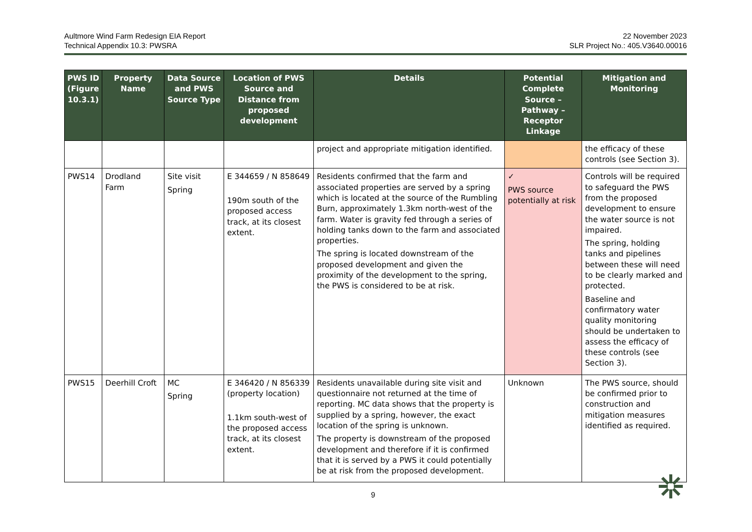Aultmore Wind Farm Redesign EIA Report
Technical Appendix 10.3: PWSRA
22 November 2023
SLR Project No.: 405.V3640.00016
| PWS ID (Figure 10.3.1) | Property Name | Data Source and PWS Source Type | Location of PWS Source and Distance from proposed development | Details | Potential Complete Source – Pathway – Receptor Linkage | Mitigation and Monitoring |
| --- | --- | --- | --- | --- | --- | --- |
| | | | | project and appropriate mitigation identified. | | the efficacy of these controls (see Section 3). |
| PWS14 | Drodland Farm | Site visit Spring | E 344659 / N 858649 190m south of the proposed access track, at its closest extent. | Residents confirmed that the farm and associated properties are served by a spring which is located at the source of the Rumbling Burn, approximately 1.3km north-west of the farm. Water is gravity fed through a series of holding tanks down to the farm and associated properties. The spring is located downstream of the proposed development and given the proximity of the development to the spring, the PWS is considered to be at risk. | ✓ PWS source potentially at risk | Controls will be required to safeguard the PWS from the proposed development to ensure the water source is not impaired. The spring, holding tanks and pipelines between these will need to be clearly marked and protected. Baseline and confirmatory water quality monitoring should be undertaken to assess the efficacy of these controls (see Section 3). |
| PWS15 | Deerhill Croft | MC Spring | E 346420 / N 856339 (property location) 1.1km south-west of the proposed access track, at its closest extent. | Residents unavailable during site visit and questionnaire not returned at the time of reporting. MC data shows that the property is supplied by a spring, however, the exact location of the spring is unknown. The property is downstream of the proposed development and therefore if it is confirmed that it is served by a PWS it could potentially be at risk from the proposed development. | Unknown | The PWS source, should be confirmed prior to construction and mitigation measures identified as required. |
9